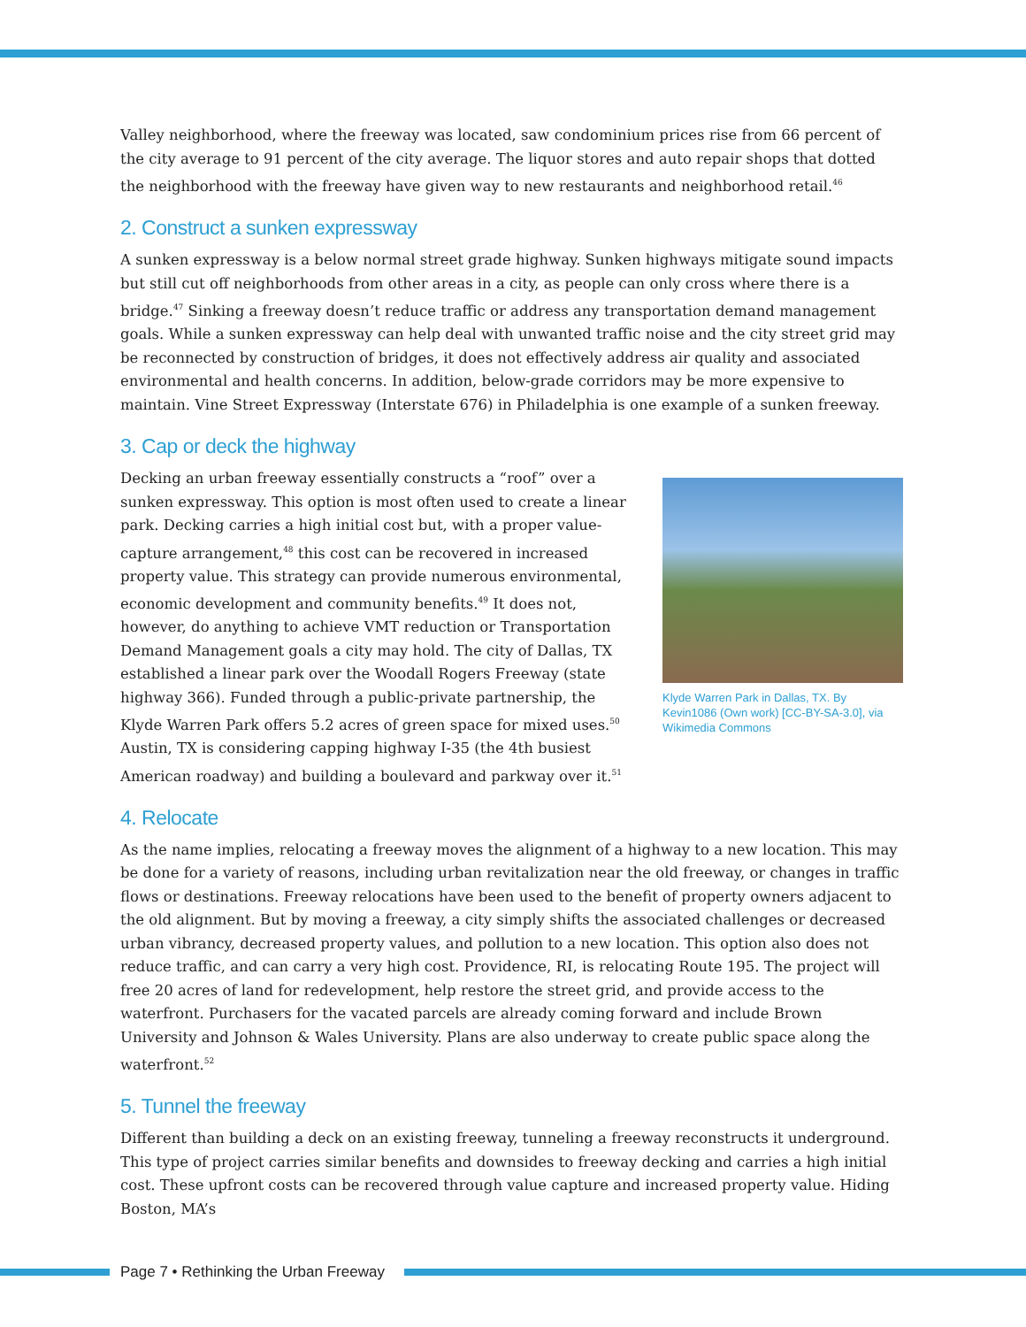Valley neighborhood, where the freeway was located, saw condominium prices rise from 66 percent of the city average to 91 percent of the city average. The liquor stores and auto repair shops that dotted the neighborhood with the freeway have given way to new restaurants and neighborhood retail.<sup>46</sup>
2. Construct a sunken expressway
A sunken expressway is a below normal street grade highway. Sunken highways mitigate sound impacts but still cut off neighborhoods from other areas in a city, as people can only cross where there is a bridge.<sup>47</sup> Sinking a freeway doesn’t reduce traffic or address any transportation demand management goals. While a sunken expressway can help deal with unwanted traffic noise and the city street grid may be reconnected by construction of bridges, it does not effectively address air quality and associated environmental and health concerns. In addition, below-grade corridors may be more expensive to maintain. Vine Street Expressway (Interstate 676) in Philadelphia is one example of a sunken freeway.
3. Cap or deck the highway
Decking an urban freeway essentially constructs a “roof” over a sunken expressway. This option is most often used to create a linear park. Decking carries a high initial cost but, with a proper value-capture arrangement,<sup>48</sup> this cost can be recovered in increased property value. This strategy can provide numerous environmental, economic development and community benefits.<sup>49</sup> It does not, however, do anything to achieve VMT reduction or Transportation Demand Management goals a city may hold. The city of Dallas, TX established a linear park over the Woodall Rogers Freeway (state highway 366). Funded through a public-private partnership, the Klyde Warren Park offers 5.2 acres of green space for mixed uses.<sup>50</sup> Austin, TX is considering capping highway I-35 (the 4th busiest American roadway) and building a boulevard and parkway over it.<sup>51</sup>
Klyde Warren Park in Dallas, TX. By Kevin1086 (Own work) [CC-BY-SA-3.0], via Wikimedia Commons
4. Relocate
As the name implies, relocating a freeway moves the alignment of a highway to a new location. This may be done for a variety of reasons, including urban revitalization near the old freeway, or changes in traffic flows or destinations. Freeway relocations have been used to the benefit of property owners adjacent to the old alignment. But by moving a freeway, a city simply shifts the associated challenges or decreased urban vibrancy, decreased property values, and pollution to a new location. This option also does not reduce traffic, and can carry a very high cost. Providence, RI, is relocating Route 195. The project will free 20 acres of land for redevelopment, help restore the street grid, and provide access to the waterfront. Purchasers for the vacated parcels are already coming forward and include Brown University and Johnson & Wales University. Plans are also underway to create public space along the waterfront.<sup>52</sup>
5. Tunnel the freeway
Different than building a deck on an existing freeway, tunneling a freeway reconstructs it underground. This type of project carries similar benefits and downsides to freeway decking and carries a high initial cost. These upfront costs can be recovered through value capture and increased property value. Hiding Boston, MA’s
Page 7 • Rethinking the Urban Freeway